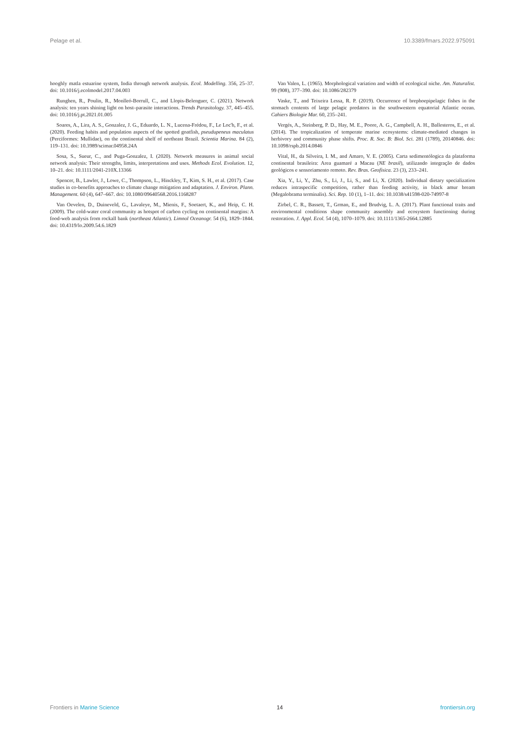Pelage et al. 10.3389/fmars.2022.975091
hooghly matla estuarine system, India through network analysis. Ecol. Modelling. 356, 25–37. doi: 10.1016/j.ecolmodel.2017.04.003
Runghen, R., Poulin, R., Monlleó-Borrull, C., and Llopis-Belenguer, C. (2021). Network analysis: ten years shining light on host–parasite interactions. Trends Parasitology. 37, 445–455. doi: 10.1016/j.pt.2021.01.005
Soares, A., Lira, A. S., Gonzalez, J. G., Eduardo, L. N., Lucena-Frédou, F., Le Loc'h, F., et al. (2020). Feeding habits and population aspects of the spotted goatfish, pseudupeneus maculatus (Perciformes: Mullidae), on the continental shelf of northeast Brazil. Scientia Marina. 84 (2), 119–131. doi: 10.3989/scimar.04958.24A
Sosa, S., Sueur, C., and Puga-Gonzalez, I. (2020). Network measures in animal social network analysis: Their strengths, limits, interpretations and uses. Methods Ecol. Evolution. 12, 10–21. doi: 10.1111/2041-210X.13366
Spencer, B., Lawler, J., Lowe, C., Thompson, L., Hinckley, T., Kim, S. H., et al. (2017). Case studies in co-benefits approaches to climate change mitigation and adaptation. J. Environ. Plann. Management. 60 (4), 647–667. doi: 10.1080/09640568.2016.1168287
Van Oevelen, D., Duineveld, G., Lavaleye, M., Mienis, F., Soetaert, K., and Heip, C. H. (2009). The cold-water coral community as hotspot of carbon cycling on continental margins: A food-web analysis from rockall bank (northeast Atlantic). Limnol Oceanogr. 54 (6), 1829–1844. doi: 10.4319/lo.2009.54.6.1829
Van Valen, L. (1965). Morphological variation and width of ecological niche. Am. Naturalist. 99 (908), 377–390. doi: 10.1086/282379
Vaske, T., and Teixeira Lessa, R. P. (2019). Occurrence of brephoepipelagic fishes in the stomach contents of large pelagic predators in the southwestern equatorial Atlantic ocean. Cahiers Biologie Mar. 60, 235–241.
Vergés, A., Steinberg, P. D., Hay, M. E., Poore, A. G., Campbell, A. H., Ballesteros, E., et al. (2014). The tropicalization of temperate marine ecosystems: climate-mediated changes in herbivory and community phase shifts. Proc. R. Soc. B: Biol. Sci. 281 (1789), 20140846. doi: 10.1098/rspb.2014.0846
Vital, H., da Silveira, I. M., and Amaro, V. E. (2005). Carta sedimentólogica da plataforma continental brasileira: Area guamaré a Macau (NE brasil), utilizando integração de dados geológicos e sensoriamento remoto. Rev. Bras. Geofísica. 23 (3), 233–241.
Xia, Y., Li, Y., Zhu, S., Li, J., Li, S., and Li, X. (2020). Individual dietary specialization reduces intraspecific competition, rather than feeding activity, in black amur bream (Megalobrama terminalis). Sci. Rep. 10 (1), 1–11. doi: 10.1038/s41598-020-74997-8
Zirbel, C. R., Bassett, T., Grman, E., and Brudvig, L. A. (2017). Plant functional traits and environmental conditions shape community assembly and ecosystem functioning during restoration. J. Appl. Ecol. 54 (4), 1070–1079. doi: 10.1111/1365-2664.12885
Frontiers in Marine Science 14 frontiersin.org